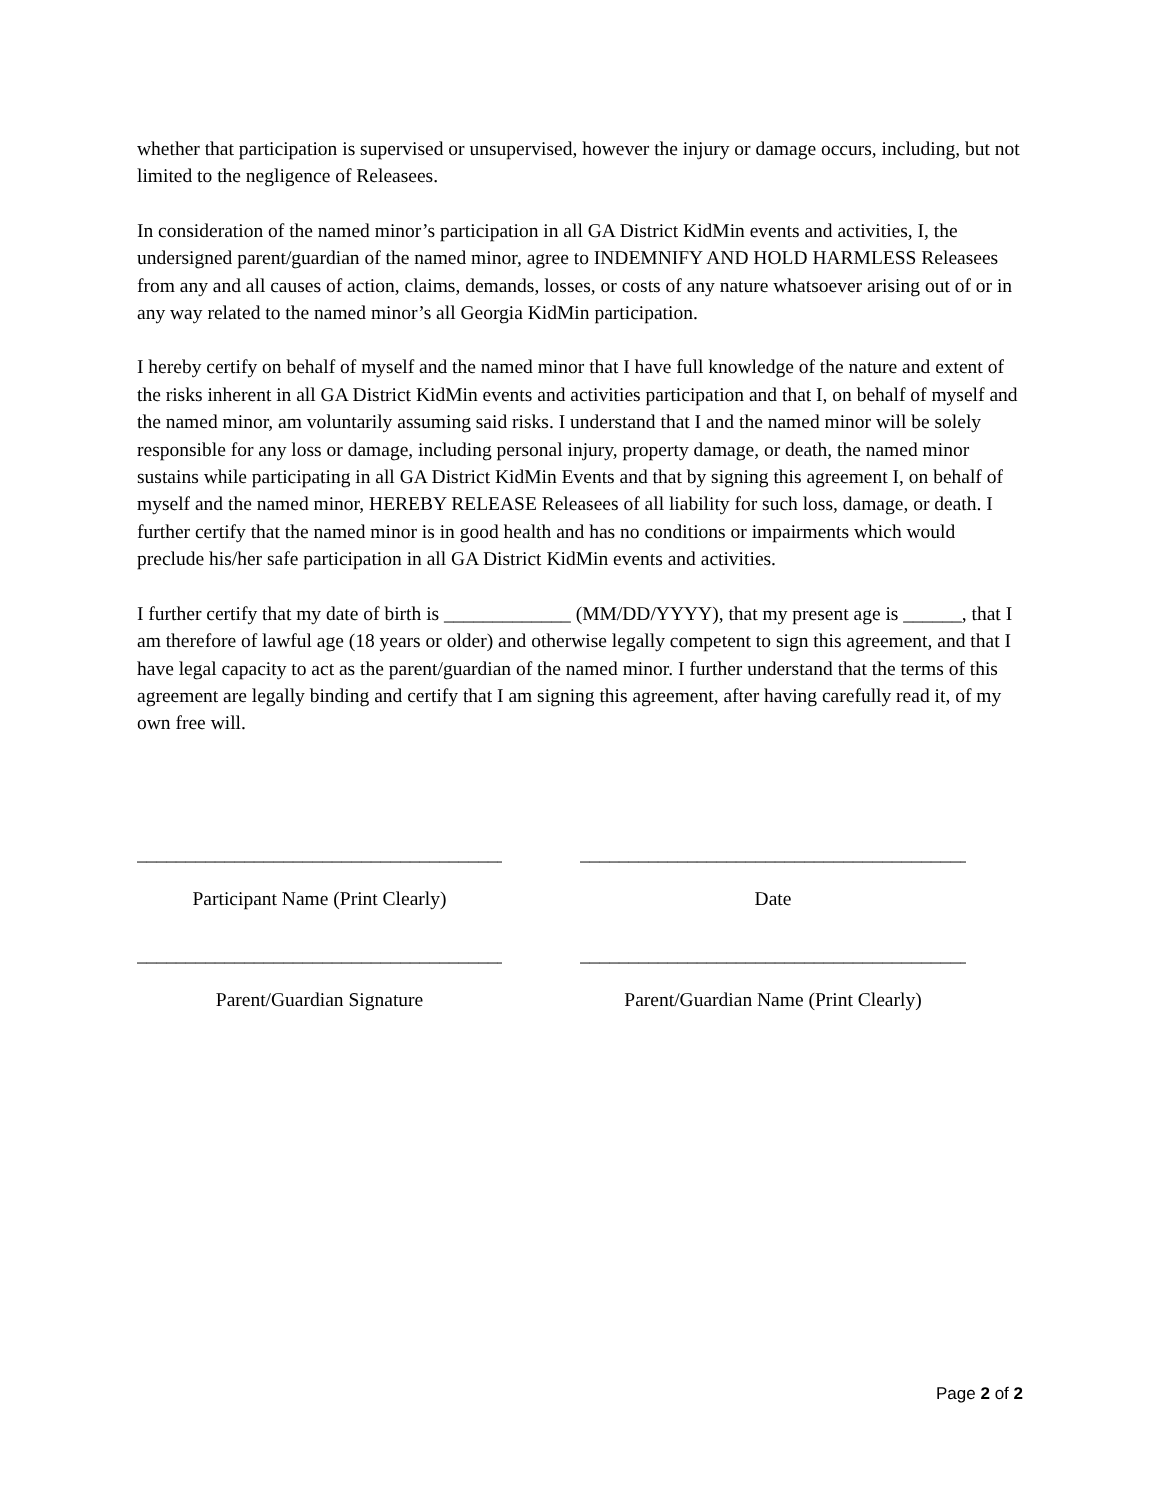whether that participation is supervised or unsupervised, however the injury or damage occurs, including, but not limited to the negligence of Releasees.
In consideration of the named minor’s participation in all GA District KidMin events and activities, I, the undersigned parent/guardian of the named minor, agree to INDEMNIFY AND HOLD HARMLESS Releasees from any and all causes of action, claims, demands, losses, or costs of any nature whatsoever arising out of or in any way related to the named minor’s all Georgia KidMin participation.
I hereby certify on behalf of myself and the named minor that I have full knowledge of the nature and extent of the risks inherent in all GA District KidMin events and activities participation and that I, on behalf of myself and the named minor, am voluntarily assuming said risks. I understand that I and the named minor will be solely responsible for any loss or damage, including personal injury, property damage, or death, the named minor sustains while participating in all GA District KidMin Events and that by signing this agreement I, on behalf of myself and the named minor, HEREBY RELEASE Releasees of all liability for such loss, damage, or death. I further certify that the named minor is in good health and has no conditions or impairments which would preclude his/her safe participation in all GA District KidMin events and activities.
I further certify that my date of birth is _____________ (MM/DD/YYYY), that my present age is ______, that I am therefore of lawful age (18 years or older) and otherwise legally competent to sign this agreement, and that I have legal capacity to act as the parent/guardian of the named minor. I further understand that the terms of this agreement are legally binding and certify that I am signing this agreement, after having carefully read it, of my own free will.
_________________________________________ ___________________________________________
Participant Name (Print Clearly)
Date
_________________________________________ ___________________________________________
Parent/Guardian Signature Parent/Guardian Name (Print Clearly)
Page 2 of 2